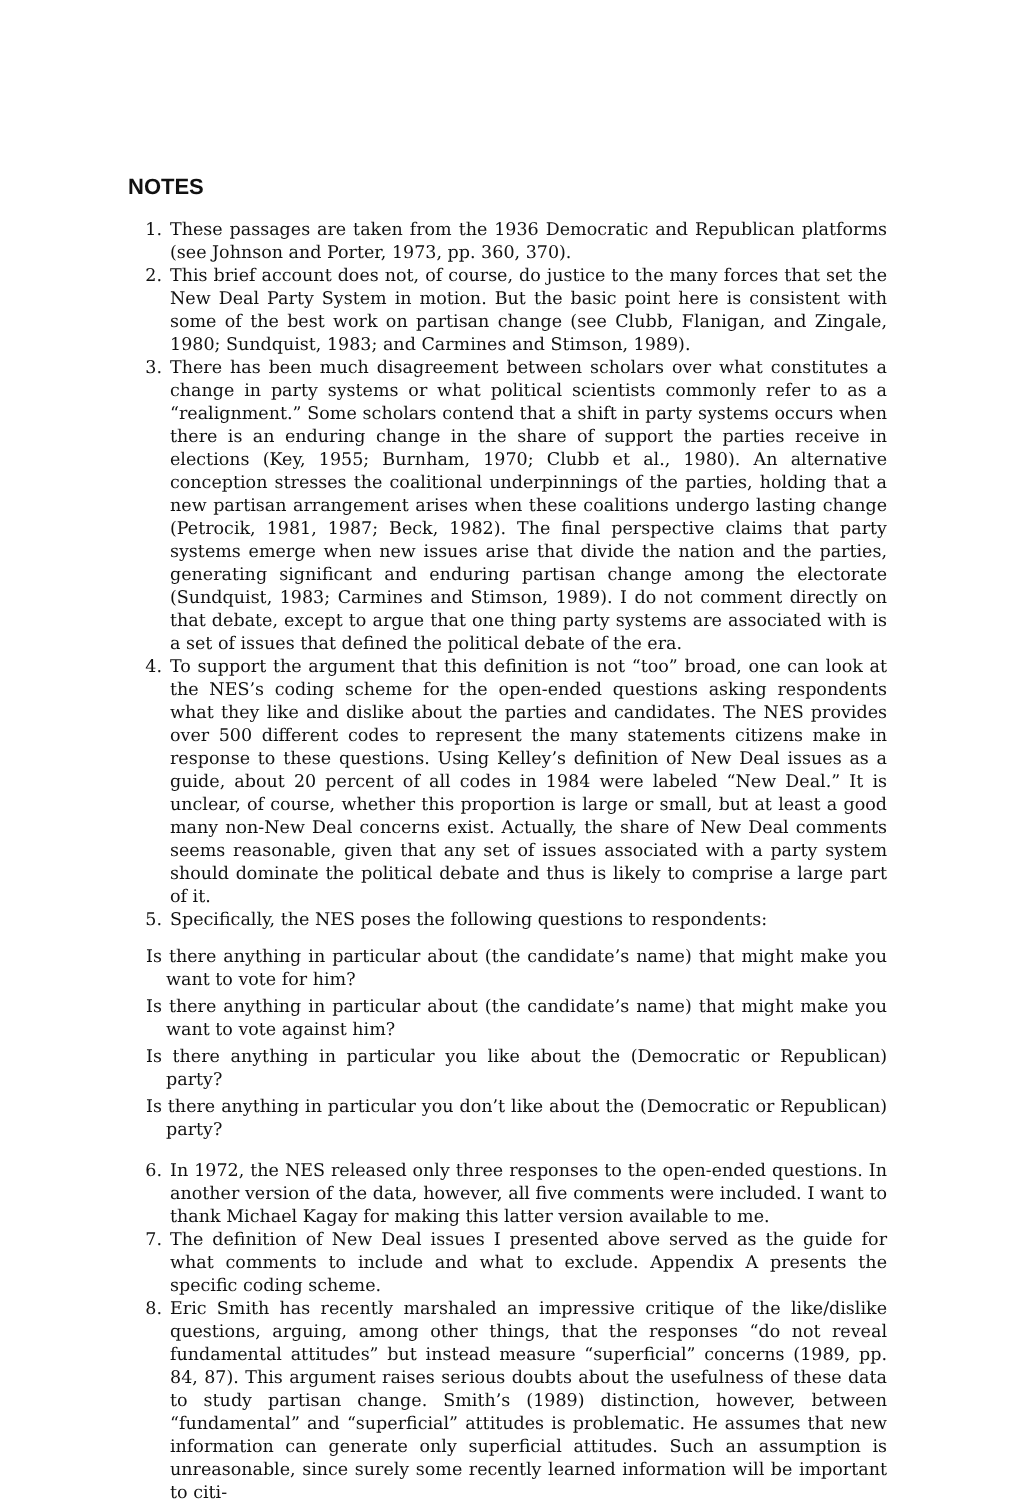NOTES
1. These passages are taken from the 1936 Democratic and Republican platforms (see Johnson and Porter, 1973, pp. 360, 370).
2. This brief account does not, of course, do justice to the many forces that set the New Deal Party System in motion. But the basic point here is consistent with some of the best work on partisan change (see Clubb, Flanigan, and Zingale, 1980; Sundquist, 1983; and Carmines and Stimson, 1989).
3. There has been much disagreement between scholars over what constitutes a change in party systems or what political scientists commonly refer to as a “realignment.” Some scholars contend that a shift in party systems occurs when there is an enduring change in the share of support the parties receive in elections (Key, 1955; Burnham, 1970; Clubb et al., 1980). An alternative conception stresses the coalitional underpinnings of the parties, holding that a new partisan arrangement arises when these coalitions undergo lasting change (Petrocik, 1981, 1987; Beck, 1982). The final perspective claims that party systems emerge when new issues arise that divide the nation and the parties, generating significant and enduring partisan change among the electorate (Sundquist, 1983; Carmines and Stimson, 1989). I do not comment directly on that debate, except to argue that one thing party systems are associated with is a set of issues that defined the political debate of the era.
4. To support the argument that this definition is not “too” broad, one can look at the NES’s coding scheme for the open-ended questions asking respondents what they like and dislike about the parties and candidates. The NES provides over 500 different codes to represent the many statements citizens make in response to these questions. Using Kelley’s definition of New Deal issues as a guide, about 20 percent of all codes in 1984 were labeled “New Deal.” It is unclear, of course, whether this proportion is large or small, but at least a good many non-New Deal concerns exist. Actually, the share of New Deal comments seems reasonable, given that any set of issues associated with a party system should dominate the political debate and thus is likely to comprise a large part of it.
5. Specifically, the NES poses the following questions to respondents:
Is there anything in particular about (the candidate’s name) that might make you want to vote for him?
Is there anything in particular about (the candidate’s name) that might make you want to vote against him?
Is there anything in particular you like about the (Democratic or Republican) party?
Is there anything in particular you don’t like about the (Democratic or Republican) party?
6. In 1972, the NES released only three responses to the open-ended questions. In another version of the data, however, all five comments were included. I want to thank Michael Kagay for making this latter version available to me.
7. The definition of New Deal issues I presented above served as the guide for what comments to include and what to exclude. Appendix A presents the specific coding scheme.
8. Eric Smith has recently marshaled an impressive critique of the like/dislike questions, arguing, among other things, that the responses “do not reveal fundamental attitudes” but instead measure “superficial” concerns (1989, pp. 84, 87). This argument raises serious doubts about the usefulness of these data to study partisan change. Smith’s (1989) distinction, however, between “fundamental” and “superficial” attitudes is problematic. He assumes that new information can generate only superficial attitudes. Such an assumption is unreasonable, since surely some recently learned information will be important to citi-